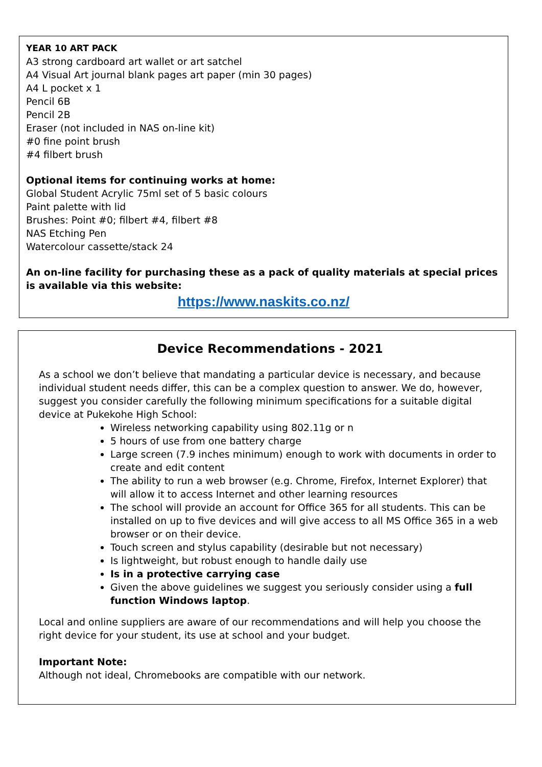YEAR 10 ART PACK
A3 strong cardboard art wallet or art satchel
A4 Visual Art journal blank pages art paper (min 30 pages)
A4 L pocket x 1
Pencil 6B
Pencil 2B
Eraser (not included in NAS on-line kit)
#0 fine point brush
#4 filbert brush
Optional items for continuing works at home:
Global Student Acrylic 75ml set of 5 basic colours
Paint palette with lid
Brushes: Point #0; filbert #4, filbert #8
NAS Etching Pen
Watercolour cassette/stack 24
An on-line facility for purchasing these as a pack of quality materials at special prices is available via this website:
https://www.naskits.co.nz/
Device Recommendations - 2021
As a school we don’t believe that mandating a particular device is necessary, and because individual student needs differ, this can be a complex question to answer. We do, however, suggest you consider carefully the following minimum specifications for a suitable digital device at Pukekohe High School:
Wireless networking capability using 802.11g or n
5 hours of use from one battery charge
Large screen (7.9 inches minimum) enough to work with documents in order to create and edit content
The ability to run a web browser (e.g. Chrome, Firefox, Internet Explorer) that will allow it to access Internet and other learning resources
The school will provide an account for Office 365 for all students. This can be installed on up to five devices and will give access to all MS Office 365 in a web browser or on their device.
Touch screen and stylus capability (desirable but not necessary)
Is lightweight, but robust enough to handle daily use
Is in a protective carrying case
Given the above guidelines we suggest you seriously consider using a full function Windows laptop.
Local and online suppliers are aware of our recommendations and will help you choose the right device for your student, its use at school and your budget.
Important Note:
Although not ideal, Chromebooks are compatible with our network.